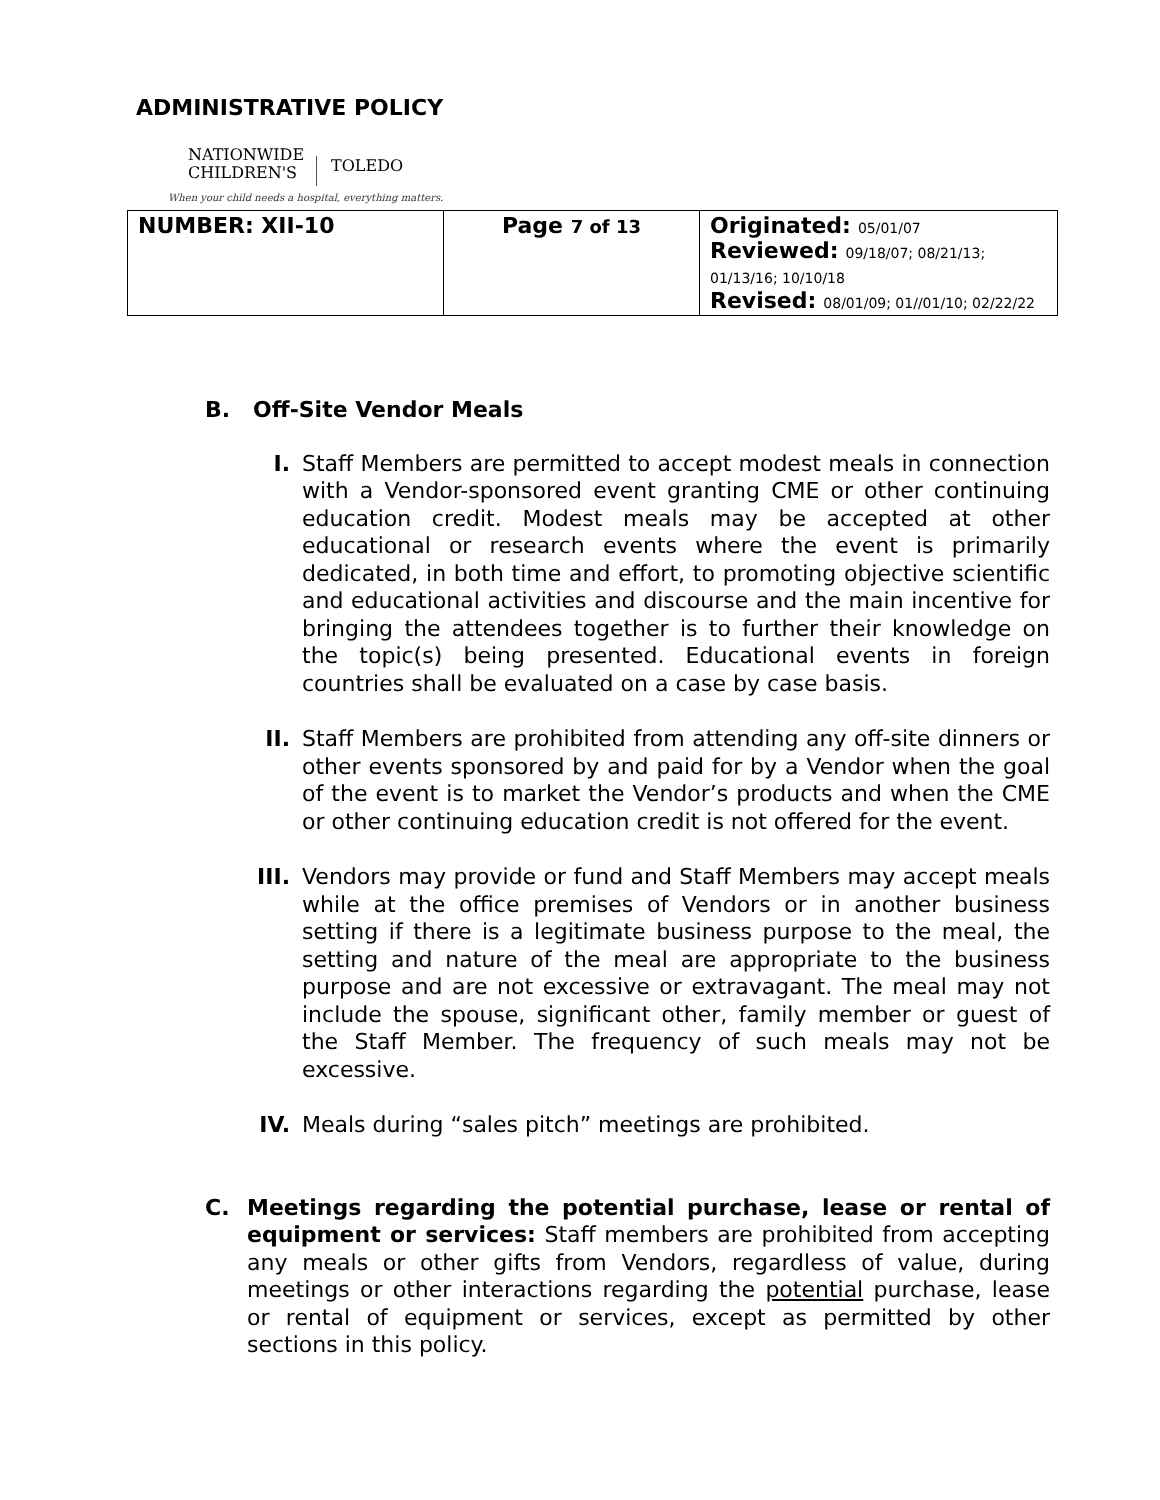ADMINISTRATIVE POLICY
NATIONWIDE
CHILDREN'S TOLEDO
When your child needs a hospital, everything matters.
| NUMBER: XII-10 | Page 7 of 13 | Originated: 05/01/07 Reviewed: 09/18/07; 08/21/13; 01/13/16; 10/10/18 Revised: 08/01/09; 01//01/10; 02/22/22 |
B. Off-Site Vendor Meals
I. Staff Members are permitted to accept modest meals in connection with a Vendor-sponsored event granting CME or other continuing education credit. Modest meals may be accepted at other educational or research events where the event is primarily dedicated, in both time and effort, to promoting objective scientific and educational activities and discourse and the main incentive for bringing the attendees together is to further their knowledge on the topic(s) being presented. Educational events in foreign countries shall be evaluated on a case by case basis.
II. Staff Members are prohibited from attending any off-site dinners or other events sponsored by and paid for by a Vendor when the goal of the event is to market the Vendor’s products and when the CME or other continuing education credit is not offered for the event.
III. Vendors may provide or fund and Staff Members may accept meals while at the office premises of Vendors or in another business setting if there is a legitimate business purpose to the meal, the setting and nature of the meal are appropriate to the business purpose and are not excessive or extravagant. The meal may not include the spouse, significant other, family member or guest of the Staff Member. The frequency of such meals may not be excessive.
IV. Meals during “sales pitch” meetings are prohibited.
C. Meetings regarding the potential purchase, lease or rental of equipment or services: Staff members are prohibited from accepting any meals or other gifts from Vendors, regardless of value, during meetings or other interactions regarding the potential purchase, lease or rental of equipment or services, except as permitted by other sections in this policy.